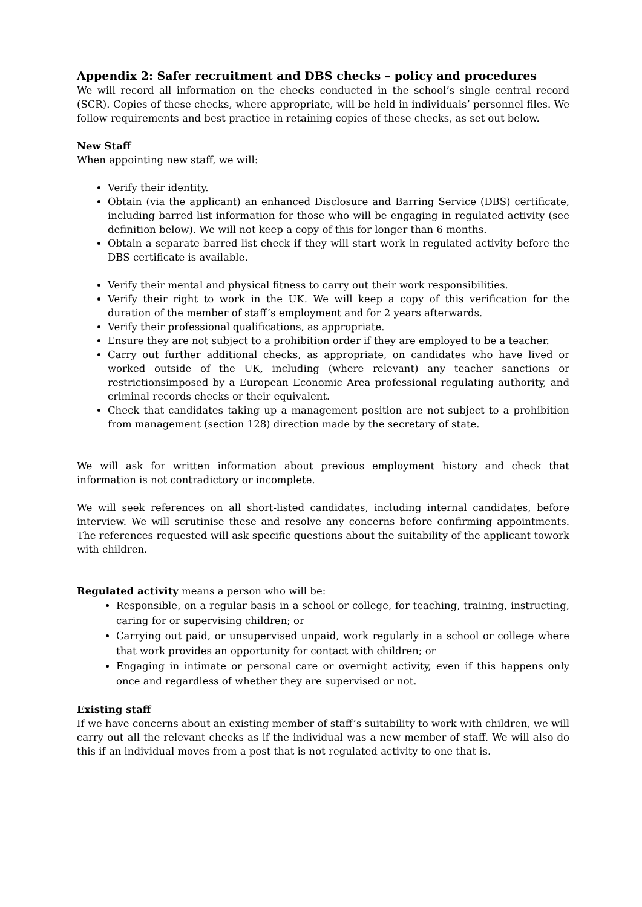Appendix 2: Safer recruitment and DBS checks – policy and procedures
We will record all information on the checks conducted in the school’s single central record (SCR). Copies of these checks, where appropriate, will be held in individuals’ personnel files. We follow requirements and best practice in retaining copies of these checks, as set out below.
New Staff
When appointing new staff, we will:
Verify their identity.
Obtain (via the applicant) an enhanced Disclosure and Barring Service (DBS) certificate, including barred list information for those who will be engaging in regulated activity (see definition below). We will not keep a copy of this for longer than 6 months.
Obtain a separate barred list check if they will start work in regulated activity before the DBS certificate is available.
Verify their mental and physical fitness to carry out their work responsibilities.
Verify their right to work in the UK. We will keep a copy of this verification for the duration of the member of staff’s employment and for 2 years afterwards.
Verify their professional qualifications, as appropriate.
Ensure they are not subject to a prohibition order if they are employed to be a teacher.
Carry out further additional checks, as appropriate, on candidates who have lived or worked outside of the UK, including (where relevant) any teacher sanctions or restrictionsimposed by a European Economic Area professional regulating authority, and criminal records checks or their equivalent.
Check that candidates taking up a management position are not subject to a prohibition from management (section 128) direction made by the secretary of state.
We will ask for written information about previous employment history and check that information is not contradictory or incomplete.
We will seek references on all short-listed candidates, including internal candidates, before interview. We will scrutinise these and resolve any concerns before confirming appointments. The references requested will ask specific questions about the suitability of the applicant towork with children.
Regulated activity means a person who will be:
Responsible, on a regular basis in a school or college, for teaching, training, instructing, caring for or supervising children; or
Carrying out paid, or unsupervised unpaid, work regularly in a school or college where that work provides an opportunity for contact with children; or
Engaging in intimate or personal care or overnight activity, even if this happens only once and regardless of whether they are supervised or not.
Existing staff
If we have concerns about an existing member of staff’s suitability to work with children, we will carry out all the relevant checks as if the individual was a new member of staff. We will also do this if an individual moves from a post that is not regulated activity to one that is.